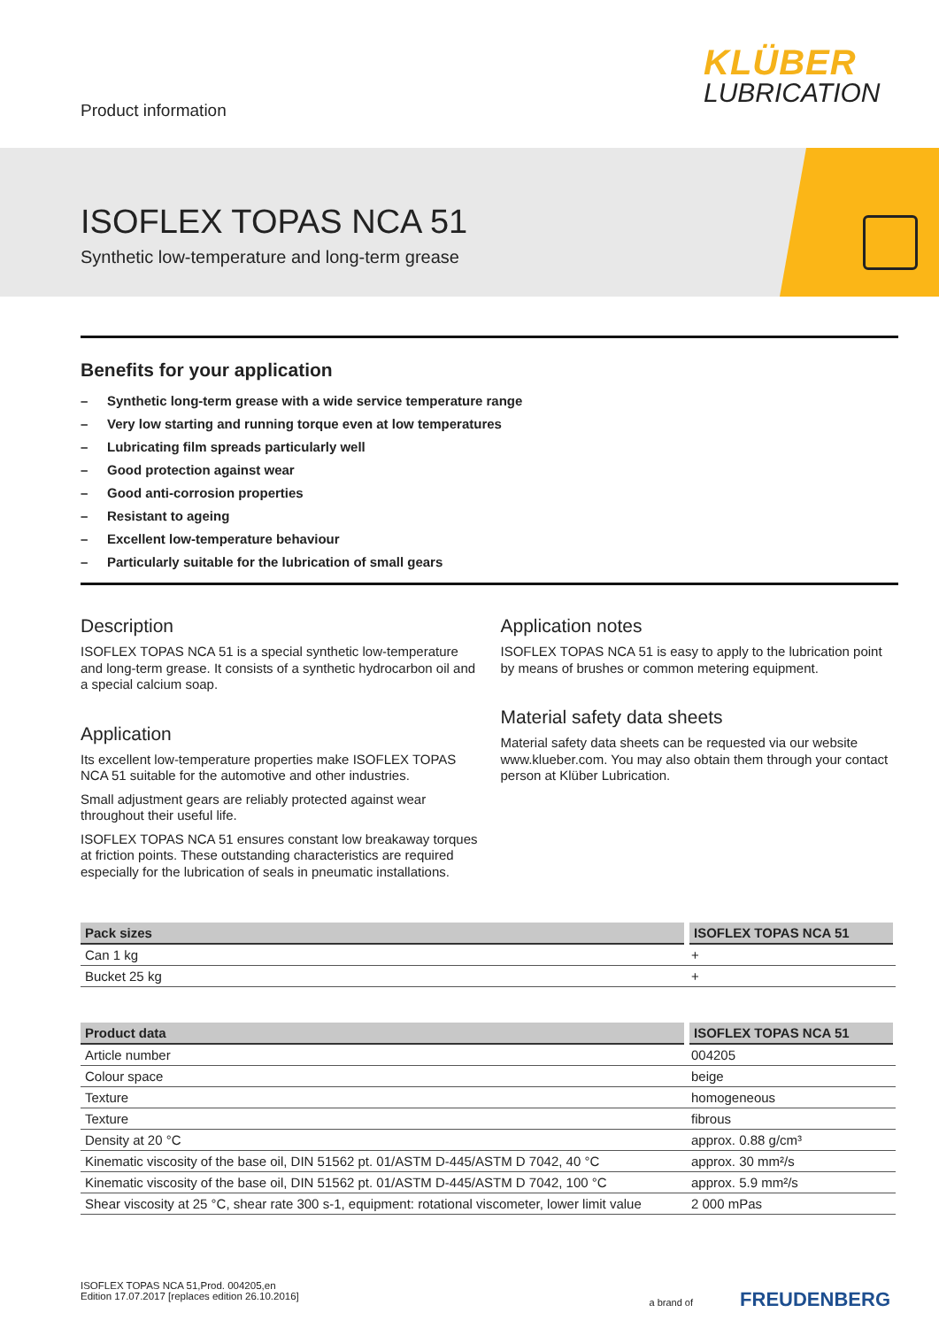Product information
KLÜBER
LUBRICATION
ISOFLEX TOPAS NCA 51
Synthetic low-temperature and long-term grease
Benefits for your application
– Synthetic long-term grease with a wide service temperature range
– Very low starting and running torque even at low temperatures
– Lubricating film spreads particularly well
– Good protection against wear
– Good anti-corrosion properties
– Resistant to ageing
– Excellent low-temperature behaviour
– Particularly suitable for the lubrication of small gears
Description
ISOFLEX TOPAS NCA 51 is a special synthetic low-temperature and long-term grease. It consists of a synthetic hydrocarbon oil and a special calcium soap.
Application
Its excellent low-temperature properties make ISOFLEX TOPAS NCA 51 suitable for the automotive and other industries.
Small adjustment gears are reliably protected against wear throughout their useful life.
ISOFLEX TOPAS NCA 51 ensures constant low breakaway torques at friction points. These outstanding characteristics are required especially for the lubrication of seals in pneumatic installations.
Application notes
ISOFLEX TOPAS NCA 51 is easy to apply to the lubrication point by means of brushes or common metering equipment.
Material safety data sheets
Material safety data sheets can be requested via our website www.klueber.com. You may also obtain them through your contact person at Klüber Lubrication.
| Pack sizes | ISOFLEX TOPAS NCA 51 |
| --- | --- |
| Can 1 kg | + |
| Bucket 25 kg | + |
| Product data | ISOFLEX TOPAS NCA 51 |
| --- | --- |
| Article number | 004205 |
| Colour space | beige |
| Texture | homogeneous |
| Texture | fibrous |
| Density at 20 °C | approx. 0.88 g/cm³ |
| Kinematic viscosity of the base oil, DIN 51562 pt. 01/ASTM D-445/ASTM D 7042, 40 °C | approx. 30 mm²/s |
| Kinematic viscosity of the base oil, DIN 51562 pt. 01/ASTM D-445/ASTM D 7042, 100 °C | approx. 5.9 mm²/s |
| Shear viscosity at 25 °C, shear rate 300 s-1, equipment: rotational viscometer, lower limit value | 2 000 mPas |
ISOFLEX TOPAS NCA 51,Prod. 004205,en
Edition 17.07.2017 [replaces edition 26.10.2016]
a brand of FREUDENBERG